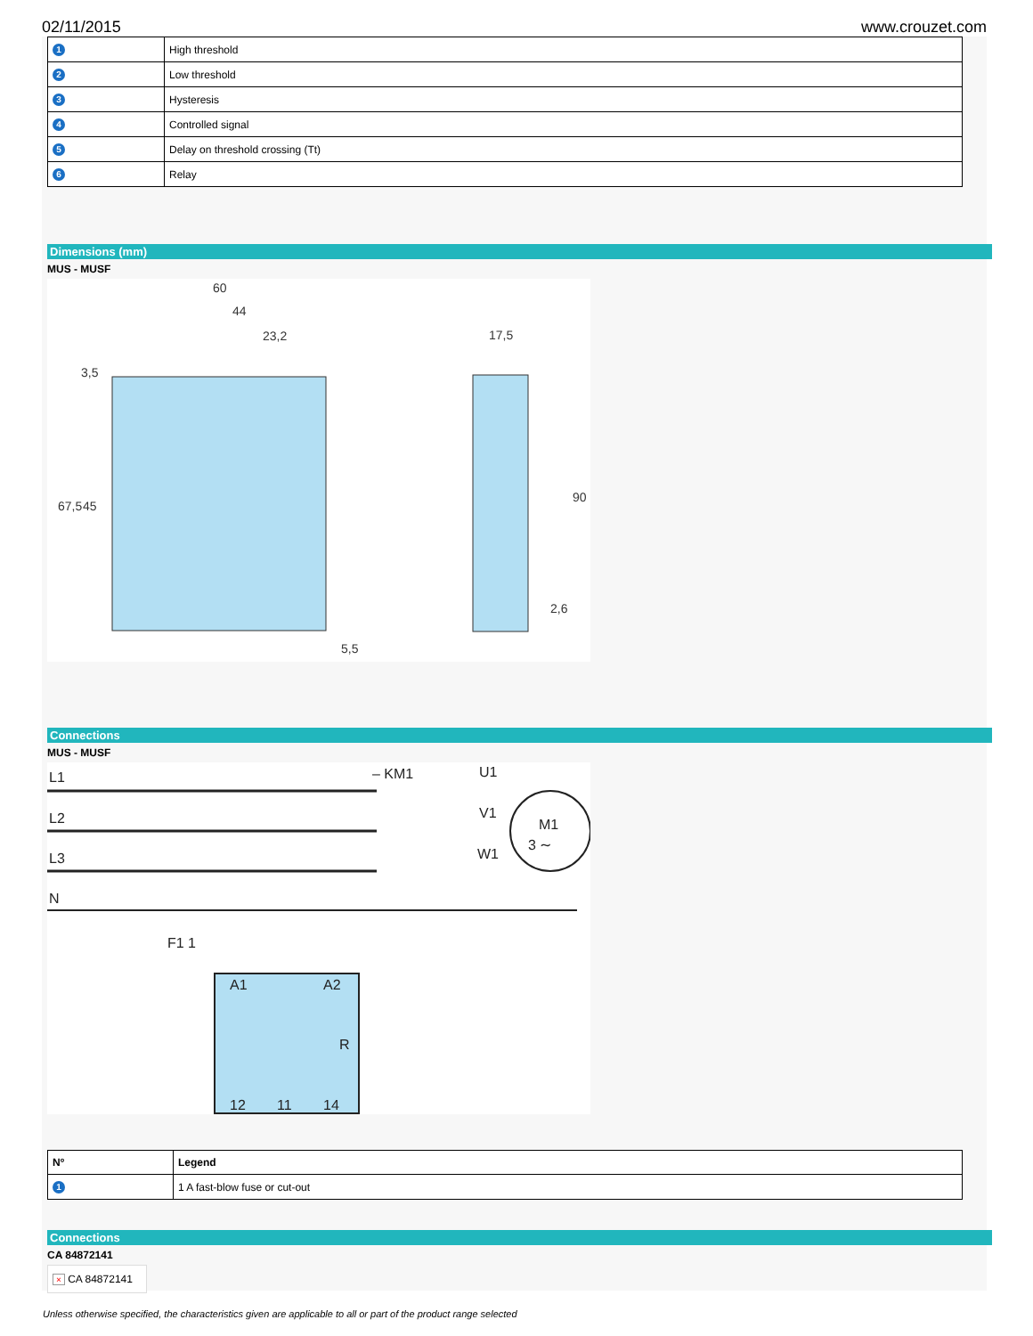02/11/2015 www.crouzet.com
| 1 | High threshold |
| 2 | Low threshold |
| 3 | Hysteresis |
| 4 | Controlled signal |
| 5 | Delay on threshold crossing (Tt) |
| 6 | Relay |
Dimensions (mm)
MUS - MUSF
60
44
23,2
3,5
17,5
5,5
67,5
45
90
2,6
Connections
MUS - MUSF
L1
L2
L3
N
– KM1
U1
V1
W1
M1
3 ∼
F1 1
A1
A2
R
12
11
14
| Nº | Legend |
| --- | --- |
| 1 | 1 A fast-blow fuse or cut-out |
Connections
CA 84872141
× CA 84872141
Unless otherwise specified, the characteristics given are applicable to all or part of the product range selected